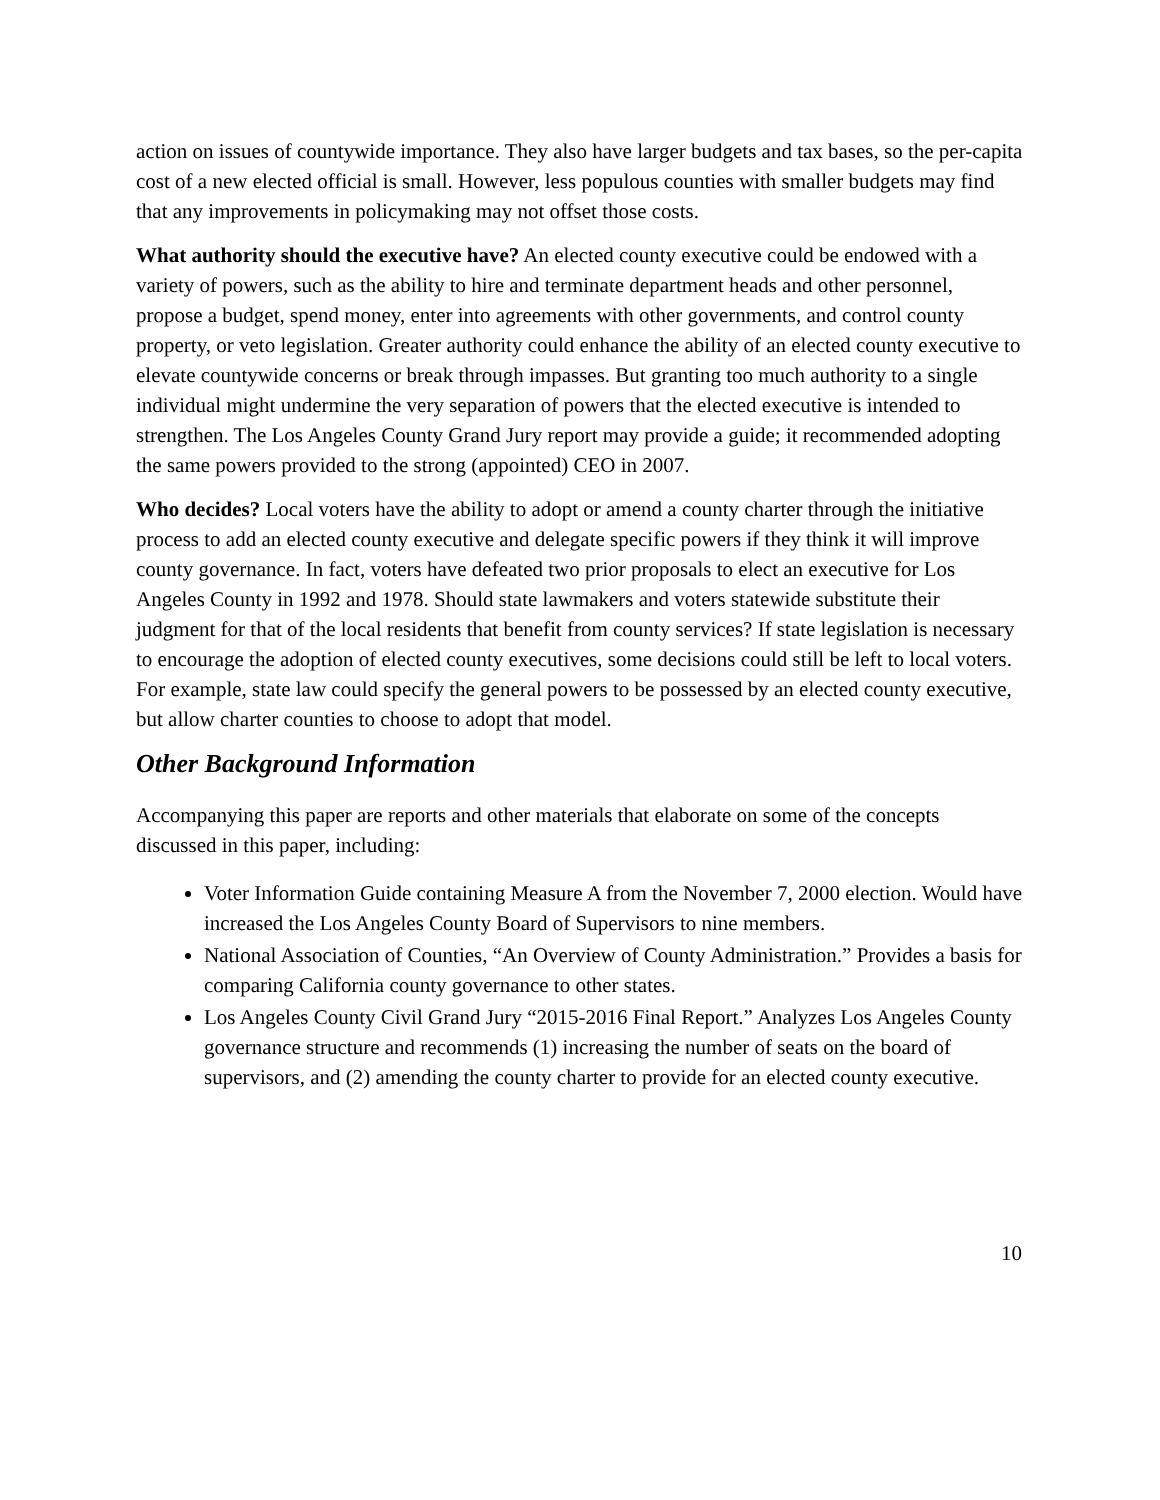action on issues of countywide importance. They also have larger budgets and tax bases, so the per-capita cost of a new elected official is small. However, less populous counties with smaller budgets may find that any improvements in policymaking may not offset those costs.
What authority should the executive have? An elected county executive could be endowed with a variety of powers, such as the ability to hire and terminate department heads and other personnel, propose a budget, spend money, enter into agreements with other governments, and control county property, or veto legislation. Greater authority could enhance the ability of an elected county executive to elevate countywide concerns or break through impasses. But granting too much authority to a single individual might undermine the very separation of powers that the elected executive is intended to strengthen. The Los Angeles County Grand Jury report may provide a guide; it recommended adopting the same powers provided to the strong (appointed) CEO in 2007.
Who decides? Local voters have the ability to adopt or amend a county charter through the initiative process to add an elected county executive and delegate specific powers if they think it will improve county governance. In fact, voters have defeated two prior proposals to elect an executive for Los Angeles County in 1992 and 1978. Should state lawmakers and voters statewide substitute their judgment for that of the local residents that benefit from county services? If state legislation is necessary to encourage the adoption of elected county executives, some decisions could still be left to local voters. For example, state law could specify the general powers to be possessed by an elected county executive, but allow charter counties to choose to adopt that model.
Other Background Information
Accompanying this paper are reports and other materials that elaborate on some of the concepts discussed in this paper, including:
Voter Information Guide containing Measure A from the November 7, 2000 election. Would have increased the Los Angeles County Board of Supervisors to nine members.
National Association of Counties, “An Overview of County Administration.” Provides a basis for comparing California county governance to other states.
Los Angeles County Civil Grand Jury “2015-2016 Final Report.” Analyzes Los Angeles County governance structure and recommends (1) increasing the number of seats on the board of supervisors, and (2) amending the county charter to provide for an elected county executive.
10